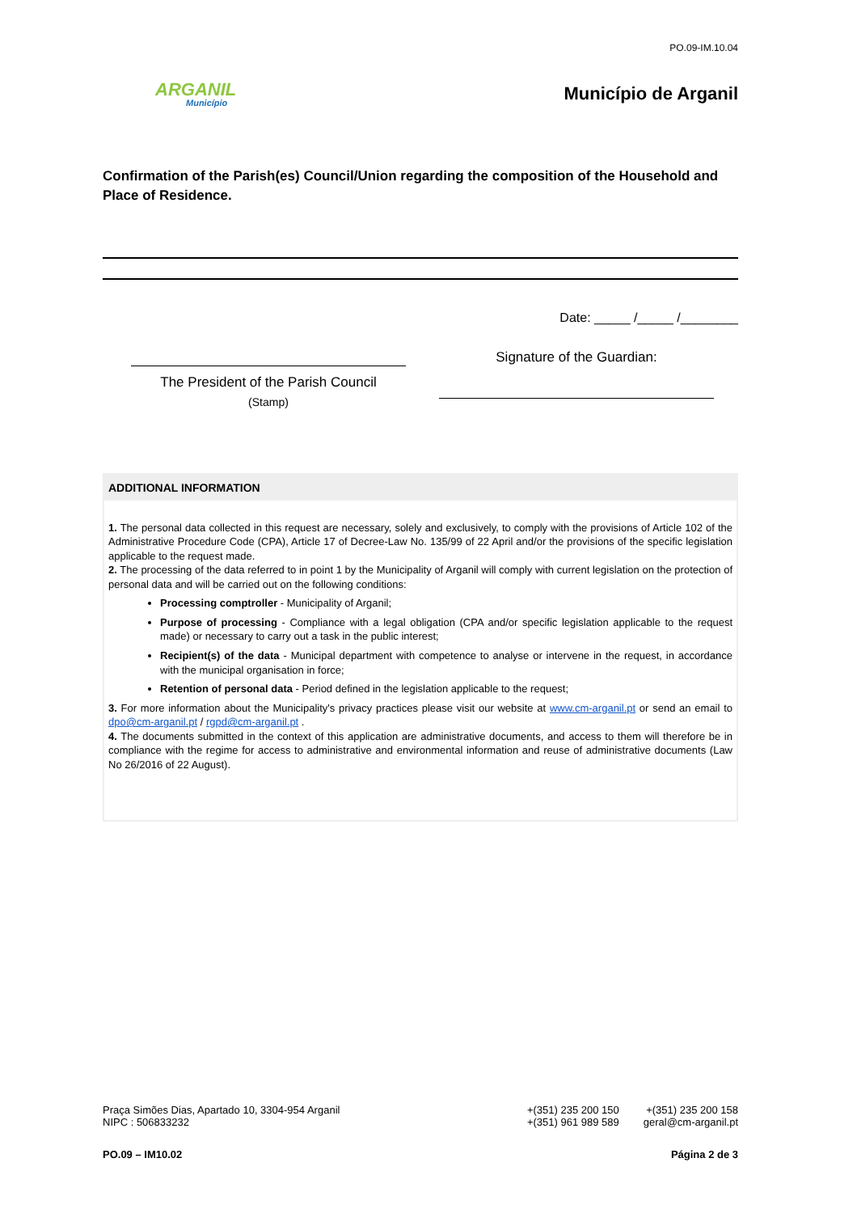PO.09-IM.10.04
ARGANIL
Município
Município de Arganil
Confirmation of the Parish(es) Council/Union regarding the composition of the Household and Place of Residence.
Date: _____ /_____ /________
The President of the Parish Council
(Stamp)
Signature of the Guardian:
ADDITIONAL INFORMATION
1. The personal data collected in this request are necessary, solely and exclusively, to comply with the provisions of Article 102 of the Administrative Procedure Code (CPA), Article 17 of Decree-Law No. 135/99 of 22 April and/or the provisions of the specific legislation applicable to the request made.
2. The processing of the data referred to in point 1 by the Municipality of Arganil will comply with current legislation on the protection of personal data and will be carried out on the following conditions:
Processing comptroller - Municipality of Arganil;
Purpose of processing - Compliance with a legal obligation (CPA and/or specific legislation applicable to the request made) or necessary to carry out a task in the public interest;
Recipient(s) of the data - Municipal department with competence to analyse or intervene in the request, in accordance with the municipal organisation in force;
Retention of personal data - Period defined in the legislation applicable to the request;
3. For more information about the Municipality's privacy practices please visit our website at www.cm-arganil.pt or send an email to dpo@cm-arganil.pt / rgpd@cm-arganil.pt .
4. The documents submitted in the context of this application are administrative documents, and access to them will therefore be in compliance with the regime for access to administrative and environmental information and reuse of administrative documents (Law No 26/2016 of 22 August).
Praça Simões Dias, Apartado 10, 3304-954 Arganil
NIPC : 506833232
+(351) 235 200 150
+(351) 961 989 589
+(351) 235 200 158
geral@cm-arganil.pt
PO.09 – IM10.02 Página 2 de 3